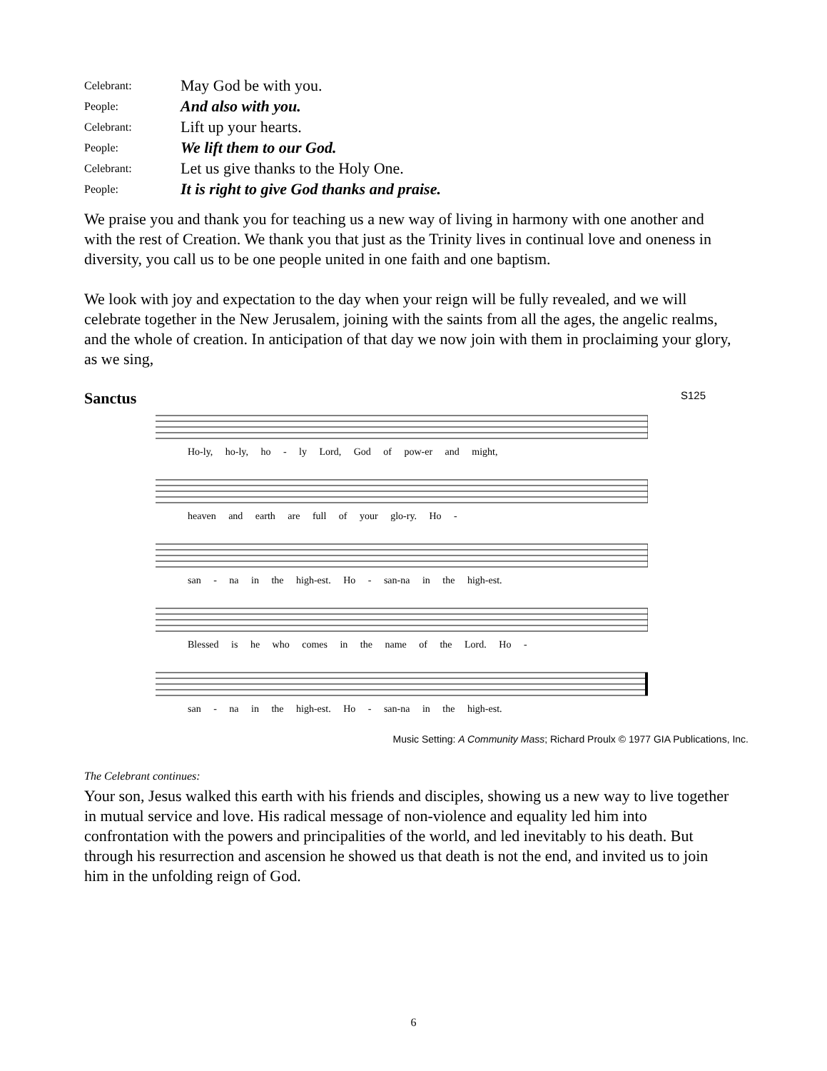Celebrant:
May God be with you.
People:
And also with you.
Celebrant:
Lift up your hearts.
People:
We lift them to our God.
Celebrant:
Let us give thanks to the Holy One.
People:
It is right to give God thanks and praise.
We praise you and thank you for teaching us a new way of living in harmony with one another and with the rest of Creation. We thank you that just as the Trinity lives in continual love and oneness in diversity, you call us to be one people united in one faith and one baptism.
We look with joy and expectation to the day when your reign will be fully revealed, and we will celebrate together in the New Jerusalem, joining with the saints from all the ages, the angelic realms, and the whole of creation. In anticipation of that day we now join with them in proclaiming your glory, as we sing,
Sanctus
S125
Ho-ly, ho-ly, ho - ly Lord, God of pow-er and might,
heaven and earth are full of your glo-ry. Ho -
san - na in the high-est. Ho - san-na in the high-est.
Blessed is he who comes in the name of the Lord. Ho -
san - na in the high-est. Ho - san-na in the high-est.
Music Setting: A Community Mass; Richard Proulx © 1977 GIA Publications, Inc.
The Celebrant continues:
Your son, Jesus walked this earth with his friends and disciples, showing us a new way to live together in mutual service and love. His radical message of non-violence and equality led him into confrontation with the powers and principalities of the world, and led inevitably to his death. But through his resurrection and ascension he showed us that death is not the end, and invited us to join him in the unfolding reign of God.
6